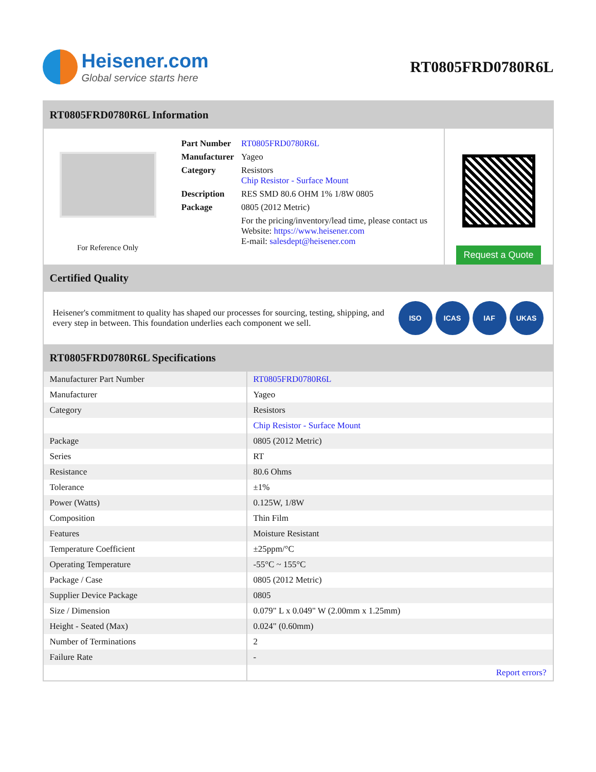Heisener.com
Global service starts here
RT0805FRD0780R6L
RT0805FRD0780R6L Information
For Reference Only
| Part Number | RT0805FRD0780R6L |
| Manufacturer | Yageo |
| Category | Resistors Chip Resistor - Surface Mount |
| Description | RES SMD 80.6 OHM 1% 1/8W 0805 |
| Package | 0805 (2012 Metric) |
| | For the pricing/inventory/lead time, please contact us Website: https://www.heisener.com E-mail: salesdept@heisener.com |
Request a Quote
Certified Quality
Heisener's commitment to quality has shaped our processes for sourcing, testing, shipping, and every step in between. This foundation underlies each component we sell.
ISO ICAS IAF UKAS
RT0805FRD0780R6L Specifications
| Manufacturer Part Number | RT0805FRD0780R6L |
| Manufacturer | Yageo |
| Category | Resistors |
| | Chip Resistor - Surface Mount |
| Package | 0805 (2012 Metric) |
| Series | RT |
| Resistance | 80.6 Ohms |
| Tolerance | ±1% |
| Power (Watts) | 0.125W, 1/8W |
| Composition | Thin Film |
| Features | Moisture Resistant |
| Temperature Coefficient | ±25ppm/°C |
| Operating Temperature | -55°C ~ 155°C |
| Package / Case | 0805 (2012 Metric) |
| Supplier Device Package | 0805 |
| Size / Dimension | 0.079" L x 0.049" W (2.00mm x 1.25mm) |
| Height - Seated (Max) | 0.024" (0.60mm) |
| Number of Terminations | 2 |
| Failure Rate | - |
| | Report errors? |